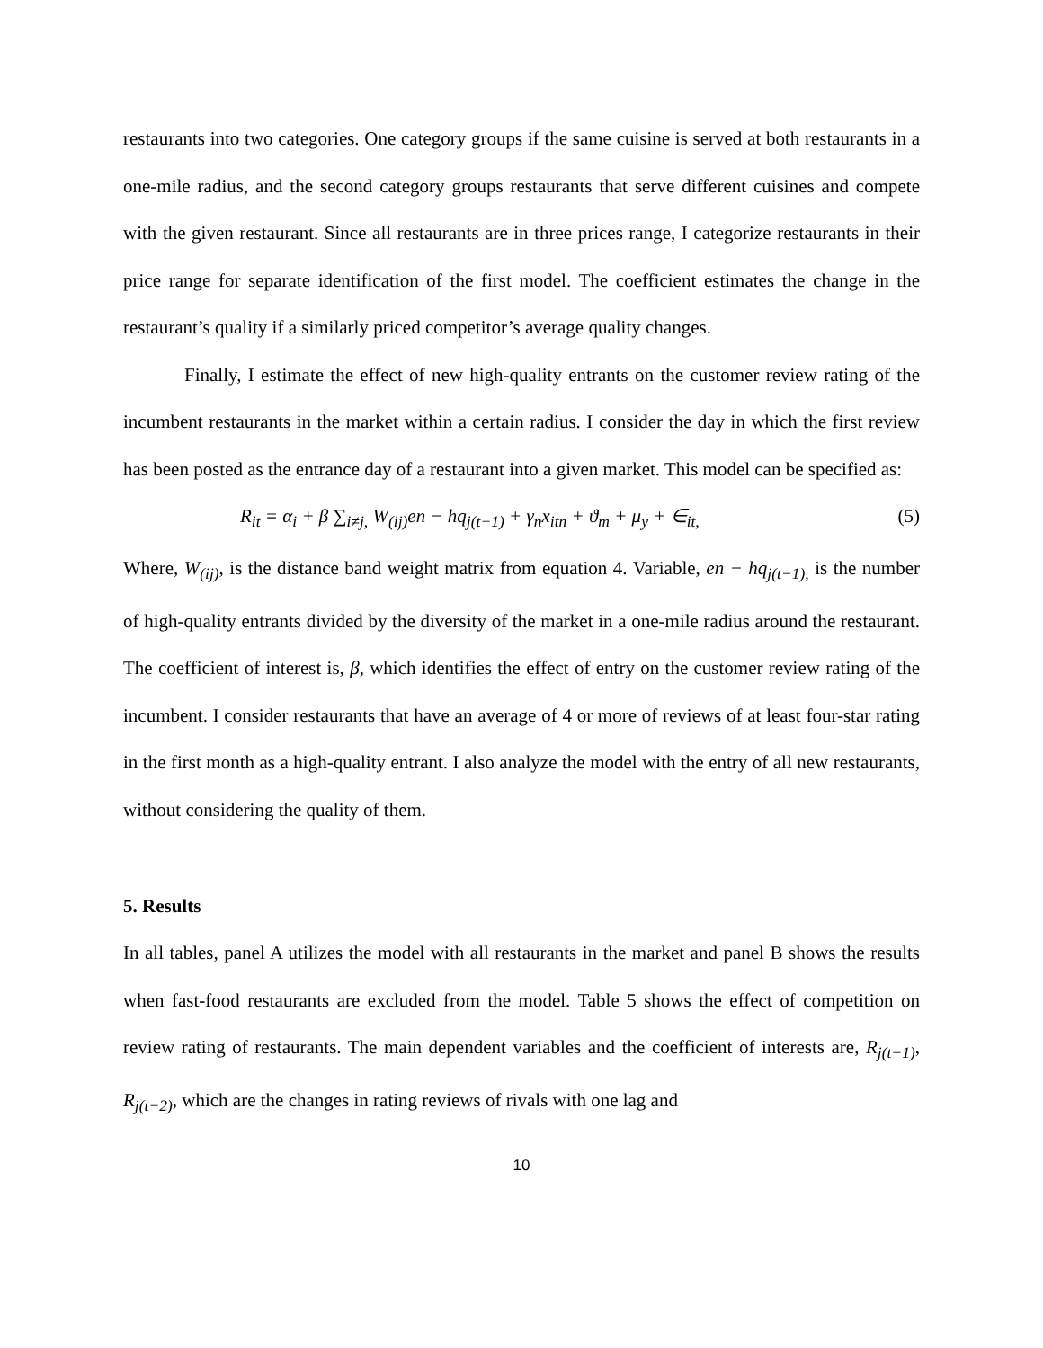restaurants into two categories. One category groups if the same cuisine is served at both restaurants in a one-mile radius, and the second category groups restaurants that serve different cuisines and compete with the given restaurant. Since all restaurants are in three prices range, I categorize restaurants in their price range for separate identification of the first model. The coefficient estimates the change in the restaurant’s quality if a similarly priced competitor’s average quality changes.
Finally, I estimate the effect of new high-quality entrants on the customer review rating of the incumbent restaurants in the market within a certain radius. I consider the day in which the first review has been posted as the entrance day of a restaurant into a given market. This model can be specified as:
R<sub>it</sub> = α<sub>i</sub> + β ∑<sub>i≠j,</sub> W<sub>(ij)</sub>en − hq<sub>j(t−1)</sub> + γ<sub>n</sub>x<sub>itn</sub> + ϑ<sub>m</sub> + μ<sub>y</sub> + ∈<sub>it,</sub> (5)
Where, W<sub>(ij)</sub>, is the distance band weight matrix from equation 4. Variable, en − hq<sub>j(t−1),</sub> is the number of high-quality entrants divided by the diversity of the market in a one-mile radius around the restaurant. The coefficient of interest is, β, which identifies the effect of entry on the customer review rating of the incumbent. I consider restaurants that have an average of 4 or more of reviews of at least four-star rating in the first month as a high-quality entrant. I also analyze the model with the entry of all new restaurants, without considering the quality of them.
5. Results
In all tables, panel A utilizes the model with all restaurants in the market and panel B shows the results when fast-food restaurants are excluded from the model. Table 5 shows the effect of competition on review rating of restaurants. The main dependent variables and the coefficient of interests are, R<sub>j(t−1)</sub>, R<sub>j(t−2)</sub>, which are the changes in rating reviews of rivals with one lag and
10